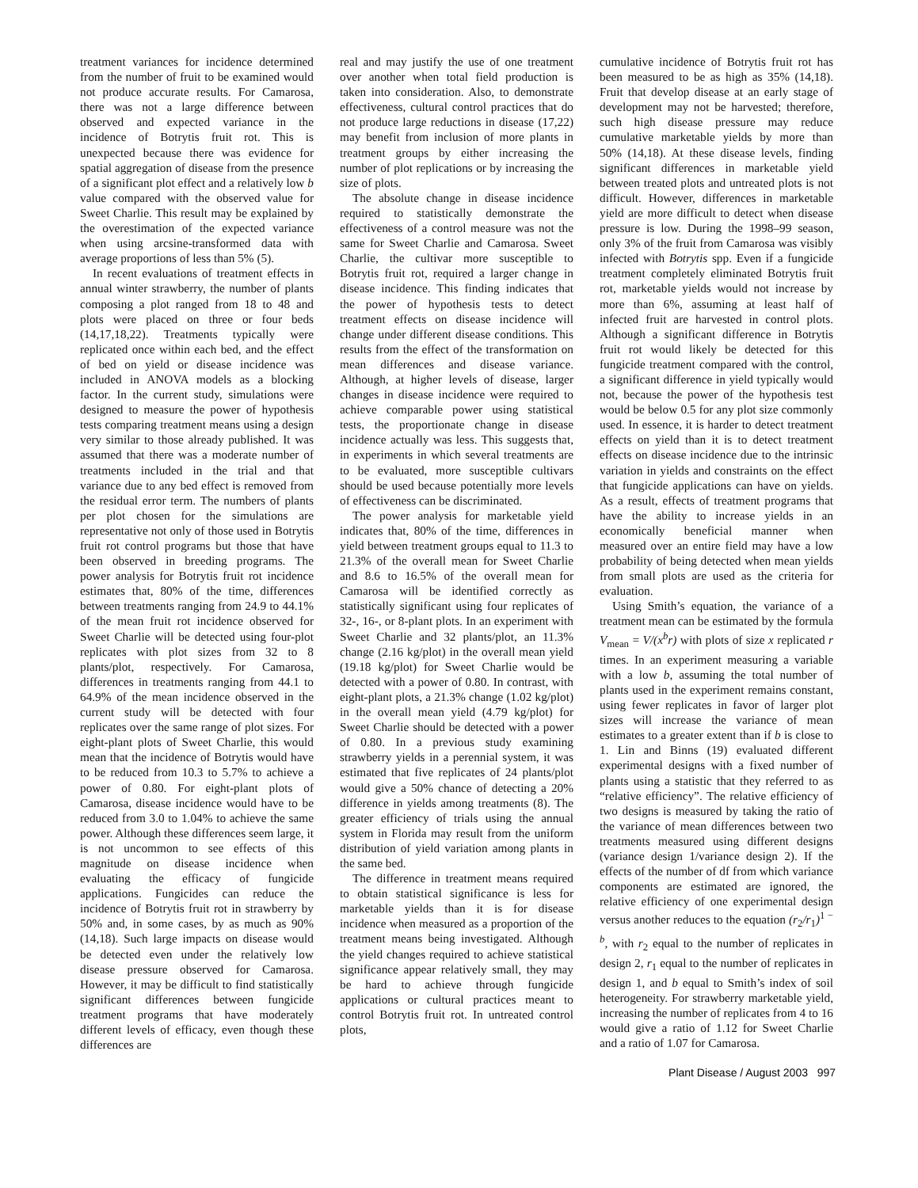treatment variances for incidence determined from the number of fruit to be examined would not produce accurate results. For Camarosa, there was not a large difference between observed and expected variance in the incidence of Botrytis fruit rot. This is unexpected because there was evidence for spatial aggregation of disease from the presence of a significant plot effect and a relatively low b value compared with the observed value for Sweet Charlie. This result may be explained by the overestimation of the expected variance when using arcsine-transformed data with average proportions of less than 5% (5).
In recent evaluations of treatment effects in annual winter strawberry, the number of plants composing a plot ranged from 18 to 48 and plots were placed on three or four beds (14,17,18,22). Treatments typically were replicated once within each bed, and the effect of bed on yield or disease incidence was included in ANOVA models as a blocking factor. In the current study, simulations were designed to measure the power of hypothesis tests comparing treatment means using a design very similar to those already published. It was assumed that there was a moderate number of treatments included in the trial and that variance due to any bed effect is removed from the residual error term. The numbers of plants per plot chosen for the simulations are representative not only of those used in Botrytis fruit rot control programs but those that have been observed in breeding programs. The power analysis for Botrytis fruit rot incidence estimates that, 80% of the time, differences between treatments ranging from 24.9 to 44.1% of the mean fruit rot incidence observed for Sweet Charlie will be detected using four-plot replicates with plot sizes from 32 to 8 plants/plot, respectively. For Camarosa, differences in treatments ranging from 44.1 to 64.9% of the mean incidence observed in the current study will be detected with four replicates over the same range of plot sizes. For eight-plant plots of Sweet Charlie, this would mean that the incidence of Botrytis would have to be reduced from 10.3 to 5.7% to achieve a power of 0.80. For eight-plant plots of Camarosa, disease incidence would have to be reduced from 3.0 to 1.04% to achieve the same power. Although these differences seem large, it is not uncommon to see effects of this magnitude on disease incidence when evaluating the efficacy of fungicide applications. Fungicides can reduce the incidence of Botrytis fruit rot in strawberry by 50% and, in some cases, by as much as 90% (14,18). Such large impacts on disease would be detected even under the relatively low disease pressure observed for Camarosa. However, it may be difficult to find statistically significant differences between fungicide treatment programs that have moderately different levels of efficacy, even though these differences are
real and may justify the use of one treatment over another when total field production is taken into consideration. Also, to demonstrate effectiveness, cultural control practices that do not produce large reductions in disease (17,22) may benefit from inclusion of more plants in treatment groups by either increasing the number of plot replications or by increasing the size of plots.
The absolute change in disease incidence required to statistically demonstrate the effectiveness of a control measure was not the same for Sweet Charlie and Camarosa. Sweet Charlie, the cultivar more susceptible to Botrytis fruit rot, required a larger change in disease incidence. This finding indicates that the power of hypothesis tests to detect treatment effects on disease incidence will change under different disease conditions. This results from the effect of the transformation on mean differences and disease variance. Although, at higher levels of disease, larger changes in disease incidence were required to achieve comparable power using statistical tests, the proportionate change in disease incidence actually was less. This suggests that, in experiments in which several treatments are to be evaluated, more susceptible cultivars should be used because potentially more levels of effectiveness can be discriminated.
The power analysis for marketable yield indicates that, 80% of the time, differences in yield between treatment groups equal to 11.3 to 21.3% of the overall mean for Sweet Charlie and 8.6 to 16.5% of the overall mean for Camarosa will be identified correctly as statistically significant using four replicates of 32-, 16-, or 8-plant plots. In an experiment with Sweet Charlie and 32 plants/plot, an 11.3% change (2.16 kg/plot) in the overall mean yield (19.18 kg/plot) for Sweet Charlie would be detected with a power of 0.80. In contrast, with eight-plant plots, a 21.3% change (1.02 kg/plot) in the overall mean yield (4.79 kg/plot) for Sweet Charlie should be detected with a power of 0.80. In a previous study examining strawberry yields in a perennial system, it was estimated that five replicates of 24 plants/plot would give a 50% chance of detecting a 20% difference in yields among treatments (8). The greater efficiency of trials using the annual system in Florida may result from the uniform distribution of yield variation among plants in the same bed.
The difference in treatment means required to obtain statistical significance is less for marketable yields than it is for disease incidence when measured as a proportion of the treatment means being investigated. Although the yield changes required to achieve statistical significance appear relatively small, they may be hard to achieve through fungicide applications or cultural practices meant to control Botrytis fruit rot. In untreated control plots,
cumulative incidence of Botrytis fruit rot has been measured to be as high as 35% (14,18). Fruit that develop disease at an early stage of development may not be harvested; therefore, such high disease pressure may reduce cumulative marketable yields by more than 50% (14,18). At these disease levels, finding significant differences in marketable yield between treated plots and untreated plots is not difficult. However, differences in marketable yield are more difficult to detect when disease pressure is low. During the 1998–99 season, only 3% of the fruit from Camarosa was visibly infected with Botrytis spp. Even if a fungicide treatment completely eliminated Botrytis fruit rot, marketable yields would not increase by more than 6%, assuming at least half of infected fruit are harvested in control plots. Although a significant difference in Botrytis fruit rot would likely be detected for this fungicide treatment compared with the control, a significant difference in yield typically would not, because the power of the hypothesis test would be below 0.5 for any plot size commonly used. In essence, it is harder to detect treatment effects on yield than it is to detect treatment effects on disease incidence due to the intrinsic variation in yields and constraints on the effect that fungicide applications can have on yields. As a result, effects of treatment programs that have the ability to increase yields in an economically beneficial manner when measured over an entire field may have a low probability of being detected when mean yields from small plots are used as the criteria for evaluation.
Using Smith’s equation, the variance of a treatment mean can be estimated by the formula V<sub>mean</sub> = V/(x<sup>b</sup>r) with plots of size x replicated r times. In an experiment measuring a variable with a low b, assuming the total number of plants used in the experiment remains constant, using fewer replicates in favor of larger plot sizes will increase the variance of mean estimates to a greater extent than if b is close to 1. Lin and Binns (19) evaluated different experimental designs with a fixed number of plants using a statistic that they referred to as “relative efficiency”. The relative efficiency of two designs is measured by taking the ratio of the variance of mean differences between two treatments measured using different designs (variance design 1/variance design 2). If the effects of the number of df from which variance components are estimated are ignored, the relative efficiency of one experimental design versus another reduces to the equation (r<sub>2</sub>/r<sub>1</sub>)<sup>1 − b</sup>, with r<sub>2</sub> equal to the number of replicates in design 2, r<sub>1</sub> equal to the number of replicates in design 1, and b equal to Smith’s index of soil heterogeneity. For strawberry marketable yield, increasing the number of replicates from 4 to 16 would give a ratio of 1.12 for Sweet Charlie and a ratio of 1.07 for Camarosa.
Plant Disease / August 2003 997